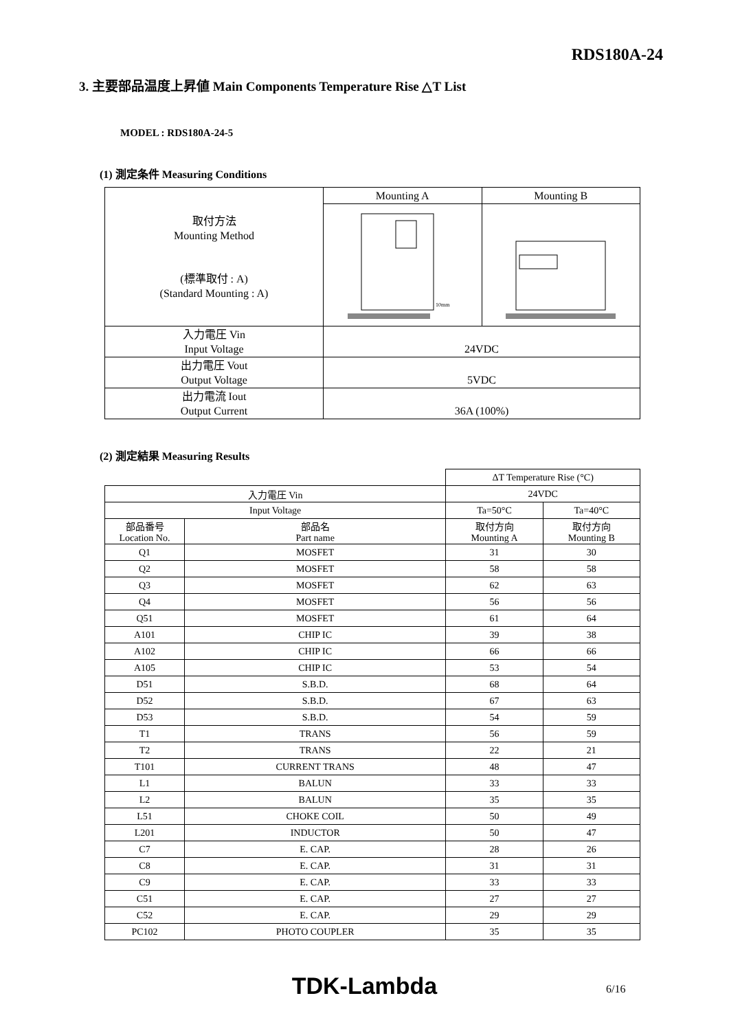RDS180A-24
3. 主要部品温度上昇値 Main Components Temperature Rise △T List
MODEL : RDS180A-24-5
(1) 測定条件 Measuring Conditions
| 取付方法 Mounting Method (標準取付 : A) (Standard Mounting : A) | Mounting A | Mounting B |
| | 10mm | |
| 入力電圧 Vin Input Voltage | 24VDC | |
| 出力電圧 Vout Output Voltage | 5VDC | |
| 出力電流 Iout Output Current | 36A (100%) | |
(2) 測定結果 Measuring Results
| | | ΔT Temperature Rise (°C) | |
| 入力電圧 Vin | | 24VDC | |
| Input Voltage | | Ta=50°C | Ta=40°C |
| 部品番号 Location No. | 部品名 Part name | 取付方向 Mounting A | 取付方向 Mounting B |
| Q1 | MOSFET | 31 | 30 |
| Q2 | MOSFET | 58 | 58 |
| Q3 | MOSFET | 62 | 63 |
| Q4 | MOSFET | 56 | 56 |
| Q51 | MOSFET | 61 | 64 |
| A101 | CHIP IC | 39 | 38 |
| A102 | CHIP IC | 66 | 66 |
| A105 | CHIP IC | 53 | 54 |
| D51 | S.B.D. | 68 | 64 |
| D52 | S.B.D. | 67 | 63 |
| D53 | S.B.D. | 54 | 59 |
| T1 | TRANS | 56 | 59 |
| T2 | TRANS | 22 | 21 |
| T101 | CURRENT TRANS | 48 | 47 |
| L1 | BALUN | 33 | 33 |
| L2 | BALUN | 35 | 35 |
| L51 | CHOKE COIL | 50 | 49 |
| L201 | INDUCTOR | 50 | 47 |
| C7 | E. CAP. | 28 | 26 |
| C8 | E. CAP. | 31 | 31 |
| C9 | E. CAP. | 33 | 33 |
| C51 | E. CAP. | 27 | 27 |
| C52 | E. CAP. | 29 | 29 |
| PC102 | PHOTO COUPLER | 35 | 35 |
TDK-Lambda 6/16